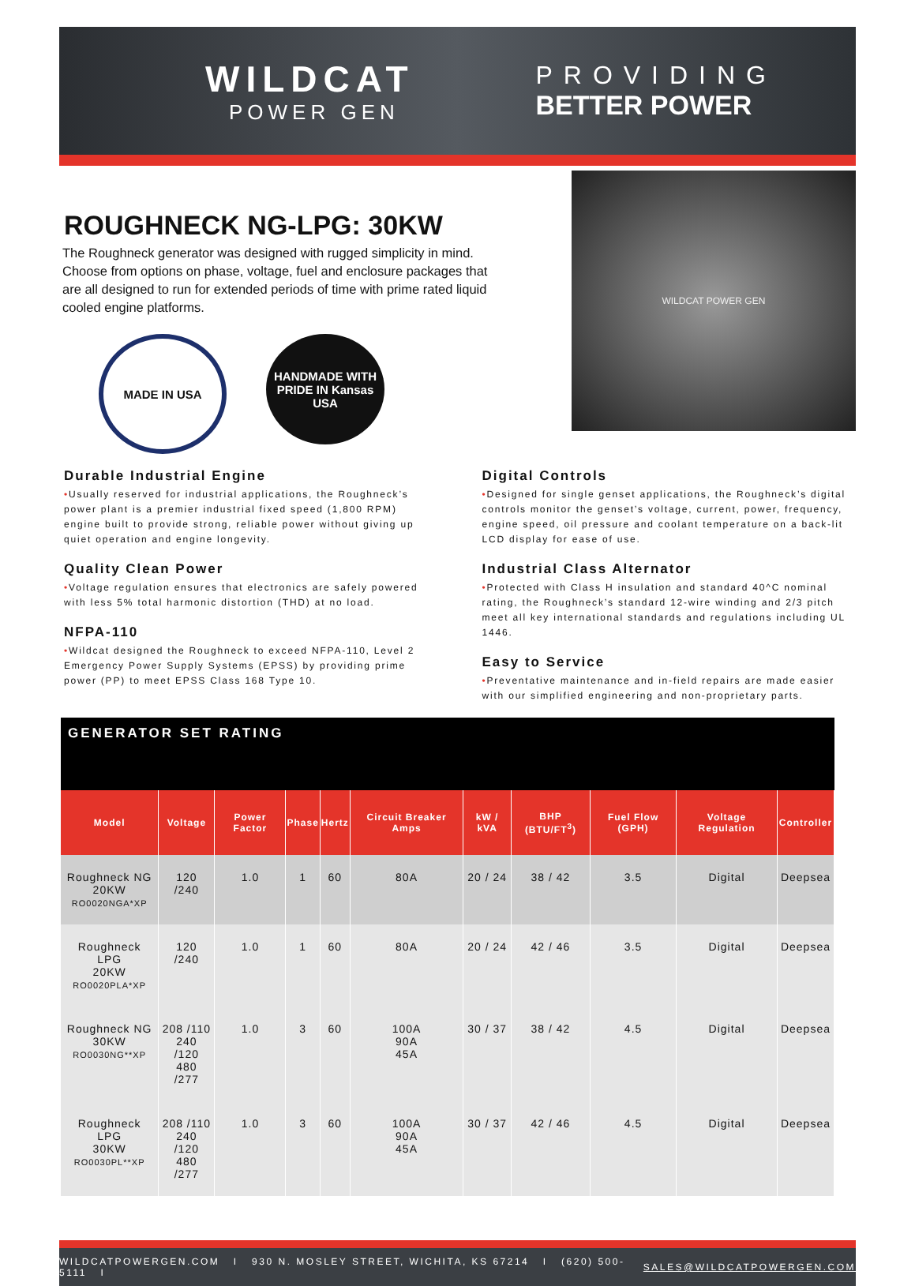WILDCAT
POWER GEN
PROVIDING
BETTER POWER
ROUGHNECK NG-LPG: 30KW
The Roughneck generator was designed with rugged simplicity in mind. Choose from options on phase, voltage, fuel and enclosure packages that are all designed to run for extended periods of time with prime rated liquid cooled engine platforms.
MADE IN USA HANDMADE WITH PRIDE IN Kansas USA
WILDCAT POWER GEN
Durable Industrial Engine
•Usually reserved for industrial applications, the Roughneck’s power plant is a premier industrial fixed speed (1,800 RPM) engine built to provide strong, reliable power without giving up quiet operation and engine longevity.
Quality Clean Power
•Voltage regulation ensures that electronics are safely powered with less 5% total harmonic distortion (THD) at no load.
NFPA-110
•Wildcat designed the Roughneck to exceed NFPA-110, Level 2 Emergency Power Supply Systems (EPSS) by providing prime power (PP) to meet EPSS Class 168 Type 10.
Digital Controls
•Designed for single genset applications, the Roughneck’s digital controls monitor the genset’s voltage, current, power, frequency, engine speed, oil pressure and coolant temperature on a back-lit LCD display for ease of use.
Industrial Class Alternator
•Protected with Class H insulation and standard 40^C nominal rating, the Roughneck’s standard 12-wire winding and 2/3 pitch meet all key international standards and regulations including UL 1446.
Easy to Service
•Preventative maintenance and in-field repairs are made easier with our simplified engineering and non-proprietary parts.
GENERATOR SET RATING
| Model | Voltage | Power Factor | Phase | Hertz | Circuit Breaker Amps | kW / kVA | BHP (BTU/FT<sup>3</sup>) | Fuel Flow (GPH) | Voltage Regulation | Controller |
| --- | --- | --- | --- | --- | --- | --- | --- | --- | --- | --- |
| Roughneck NG 20KW RO0020NGA*XP | 120 /240 | 1.0 | 1 | 60 | 80A | 20 / 24 | 38 / 42 | 3.5 | Digital | Deepsea |
| Roughneck LPG 20KW RO0020PLA*XP | 120 /240 | 1.0 | 1 | 60 | 80A | 20 / 24 | 42 / 46 | 3.5 | Digital | Deepsea |
| Roughneck NG 30KW RO0030NG**XP | 208 /110 240 /120 480 /277 | 1.0 | 3 | 60 | 100A 90A 45A | 30 / 37 | 38 / 42 | 4.5 | Digital | Deepsea |
| Roughneck LPG 30KW RO0030PL**XP | 208 /110 240 /120 480 /277 | 1.0 | 3 | 60 | 100A 90A 45A | 30 / 37 | 42 / 46 | 4.5 | Digital | Deepsea |
WILDCATPOWERGEN.COM I 930 N. MOSLEY STREET, WICHITA, KS 67214 I (620) 500-5111 I SALES@WILDCATPOWERGEN.COM